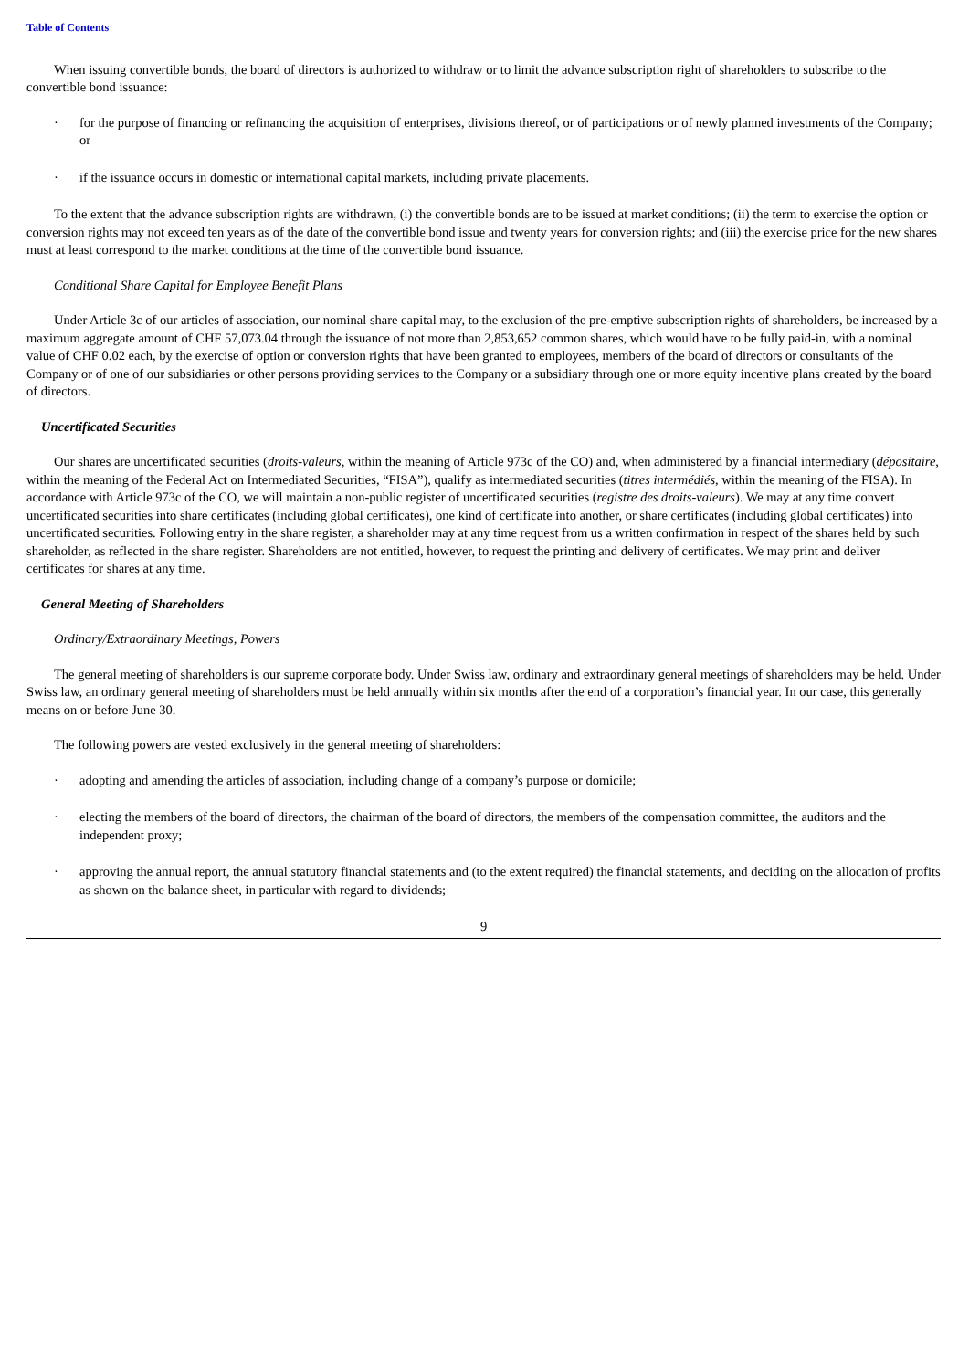Table of Contents
When issuing convertible bonds, the board of directors is authorized to withdraw or to limit the advance subscription right of shareholders to subscribe to the convertible bond issuance:
· for the purpose of financing or refinancing the acquisition of enterprises, divisions thereof, or of participations or of newly planned investments of the Company; or
· if the issuance occurs in domestic or international capital markets, including private placements.
To the extent that the advance subscription rights are withdrawn, (i) the convertible bonds are to be issued at market conditions; (ii) the term to exercise the option or conversion rights may not exceed ten years as of the date of the convertible bond issue and twenty years for conversion rights; and (iii) the exercise price for the new shares must at least correspond to the market conditions at the time of the convertible bond issuance.
Conditional Share Capital for Employee Benefit Plans
Under Article 3c of our articles of association, our nominal share capital may, to the exclusion of the pre-emptive subscription rights of shareholders, be increased by a maximum aggregate amount of CHF 57,073.04 through the issuance of not more than 2,853,652 common shares, which would have to be fully paid-in, with a nominal value of CHF 0.02 each, by the exercise of option or conversion rights that have been granted to employees, members of the board of directors or consultants of the Company or of one of our subsidiaries or other persons providing services to the Company or a subsidiary through one or more equity incentive plans created by the board of directors.
Uncertificated Securities
Our shares are uncertificated securities (droits-valeurs, within the meaning of Article 973c of the CO) and, when administered by a financial intermediary (dépositaire, within the meaning of the Federal Act on Intermediated Securities, “FISA”), qualify as intermediated securities (titres intermédiés, within the meaning of the FISA). In accordance with Article 973c of the CO, we will maintain a non-public register of uncertificated securities (registre des droits-valeurs). We may at any time convert uncertificated securities into share certificates (including global certificates), one kind of certificate into another, or share certificates (including global certificates) into uncertificated securities. Following entry in the share register, a shareholder may at any time request from us a written confirmation in respect of the shares held by such shareholder, as reflected in the share register. Shareholders are not entitled, however, to request the printing and delivery of certificates. We may print and deliver certificates for shares at any time.
General Meeting of Shareholders
Ordinary/Extraordinary Meetings, Powers
The general meeting of shareholders is our supreme corporate body. Under Swiss law, ordinary and extraordinary general meetings of shareholders may be held. Under Swiss law, an ordinary general meeting of shareholders must be held annually within six months after the end of a corporation’s financial year. In our case, this generally means on or before June 30.
The following powers are vested exclusively in the general meeting of shareholders:
· adopting and amending the articles of association, including change of a company’s purpose or domicile;
· electing the members of the board of directors, the chairman of the board of directors, the members of the compensation committee, the auditors and the independent proxy;
· approving the annual report, the annual statutory financial statements and (to the extent required) the financial statements, and deciding on the allocation of profits as shown on the balance sheet, in particular with regard to dividends;
9